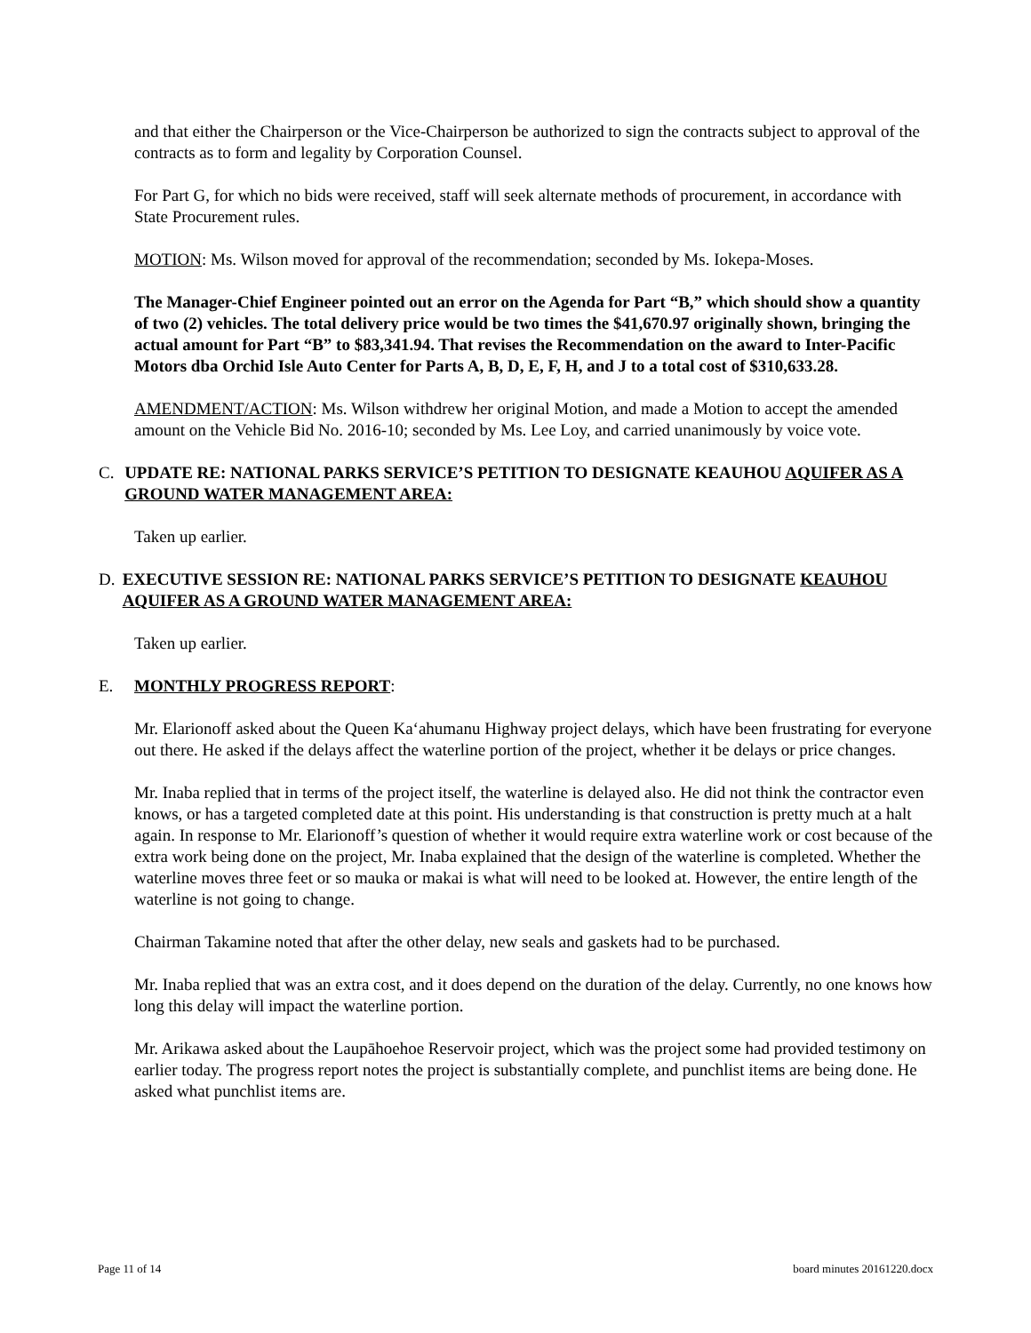and that either the Chairperson or the Vice-Chairperson be authorized to sign the contracts subject to approval of the contracts as to form and legality by Corporation Counsel.
For Part G, for which no bids were received, staff will seek alternate methods of procurement, in accordance with State Procurement rules.
MOTION: Ms. Wilson moved for approval of the recommendation; seconded by Ms. Iokepa-Moses.
The Manager-Chief Engineer pointed out an error on the Agenda for Part “B,” which should show a quantity of two (2) vehicles. The total delivery price would be two times the $41,670.97 originally shown, bringing the actual amount for Part “B” to $83,341.94. That revises the Recommendation on the award to Inter-Pacific Motors dba Orchid Isle Auto Center for Parts A, B, D, E, F, H, and J to a total cost of $310,633.28.
AMENDMENT/ACTION: Ms. Wilson withdrew her original Motion, and made a Motion to accept the amended amount on the Vehicle Bid No. 2016-10; seconded by Ms. Lee Loy, and carried unanimously by voice vote.
C. UPDATE RE: NATIONAL PARKS SERVICE’S PETITION TO DESIGNATE KEAUHOU AQUIFER AS A GROUND WATER MANAGEMENT AREA:
Taken up earlier.
D. EXECUTIVE SESSION RE: NATIONAL PARKS SERVICE’S PETITION TO DESIGNATE KEAUHOU AQUIFER AS A GROUND WATER MANAGEMENT AREA:
Taken up earlier.
E. MONTHLY PROGRESS REPORT:
Mr. Elarionoff asked about the Queen Ka‘ahumanu Highway project delays, which have been frustrating for everyone out there. He asked if the delays affect the waterline portion of the project, whether it be delays or price changes.
Mr. Inaba replied that in terms of the project itself, the waterline is delayed also. He did not think the contractor even knows, or has a targeted completed date at this point. His understanding is that construction is pretty much at a halt again. In response to Mr. Elarionoff’s question of whether it would require extra waterline work or cost because of the extra work being done on the project, Mr. Inaba explained that the design of the waterline is completed. Whether the waterline moves three feet or so mauka or makai is what will need to be looked at. However, the entire length of the waterline is not going to change.
Chairman Takamine noted that after the other delay, new seals and gaskets had to be purchased.
Mr. Inaba replied that was an extra cost, and it does depend on the duration of the delay. Currently, no one knows how long this delay will impact the waterline portion.
Mr. Arikawa asked about the Laupāhoehoe Reservoir project, which was the project some had provided testimony on earlier today. The progress report notes the project is substantially complete, and punchlist items are being done. He asked what punchlist items are.
Page 11 of 14 board minutes 20161220.docx